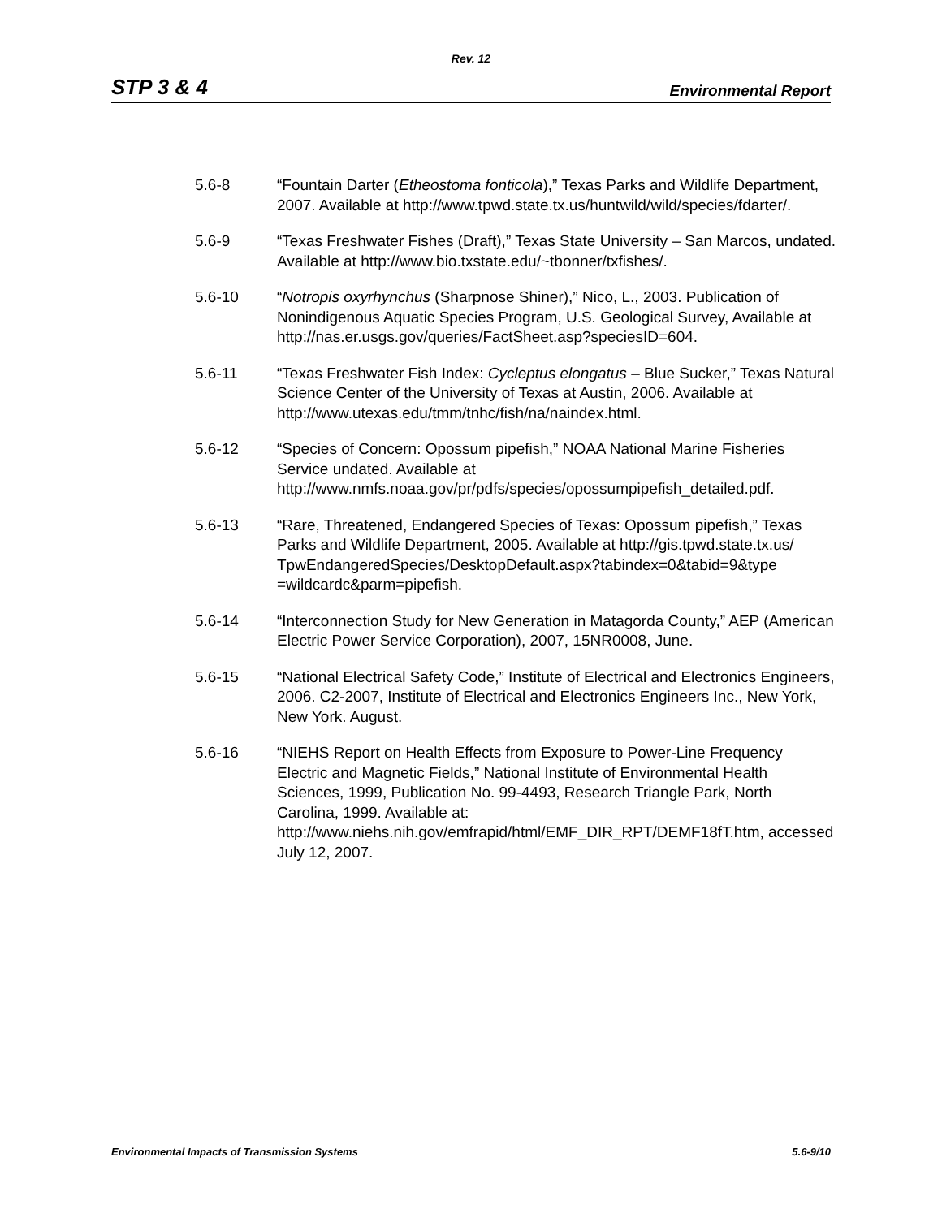Rev. 12
STP 3 & 4 Environmental Report
5.6-8 “Fountain Darter (Etheostoma fonticola),” Texas Parks and Wildlife Department, 2007. Available at http://www.tpwd.state.tx.us/huntwild/wild/species/fdarter/.
5.6-9 “Texas Freshwater Fishes (Draft),” Texas State University – San Marcos, undated. Available at http://www.bio.txstate.edu/~tbonner/txfishes/.
5.6-10 “Notropis oxyrhynchus (Sharpnose Shiner),” Nico, L., 2003. Publication of Nonindigenous Aquatic Species Program, U.S. Geological Survey, Available at http://nas.er.usgs.gov/queries/FactSheet.asp?speciesID=604.
5.6-11 “Texas Freshwater Fish Index: Cycleptus elongatus – Blue Sucker,” Texas Natural Science Center of the University of Texas at Austin, 2006. Available at http://www.utexas.edu/tmm/tnhc/fish/na/naindex.html.
5.6-12 “Species of Concern: Opossum pipefish,” NOAA National Marine Fisheries Service undated. Available at http://www.nmfs.noaa.gov/pr/pdfs/species/opossumpipefish_detailed.pdf.
5.6-13 “Rare, Threatened, Endangered Species of Texas: Opossum pipefish,” Texas Parks and Wildlife Department, 2005. Available at http://gis.tpwd.state.tx.us/
TpwEndangeredSpecies/DesktopDefault.aspx?tabindex=0&tabid=9&type
=wildcardc&parm=pipefish.
5.6-14 “Interconnection Study for New Generation in Matagorda County,” AEP (American Electric Power Service Corporation), 2007, 15NR0008, June.
5.6-15 “National Electrical Safety Code,” Institute of Electrical and Electronics Engineers, 2006. C2-2007, Institute of Electrical and Electronics Engineers Inc., New York, New York. August.
5.6-16 “NIEHS Report on Health Effects from Exposure to Power-Line Frequency Electric and Magnetic Fields,” National Institute of Environmental Health Sciences, 1999, Publication No. 99-4493, Research Triangle Park, North Carolina, 1999. Available at: http://www.niehs.nih.gov/emfrapid/html/EMF_DIR_RPT/DEMF18fT.htm, accessed July 12, 2007.
Environmental Impacts of Transmission Systems 5.6-9/10